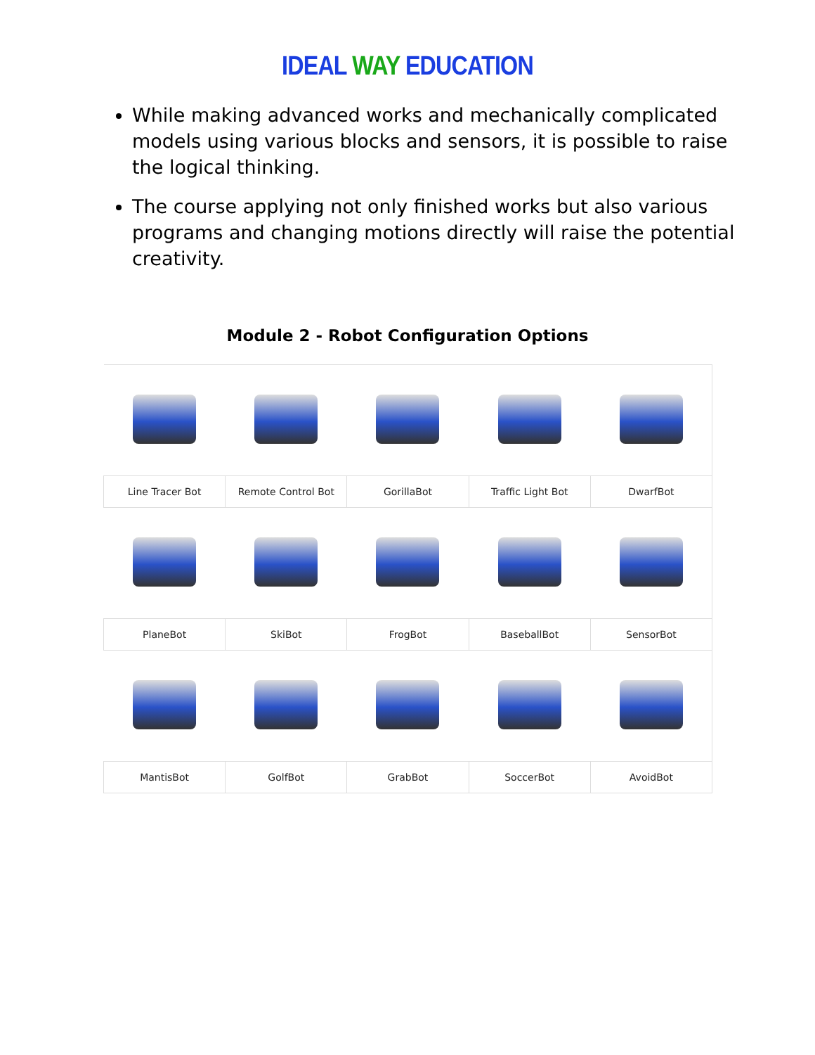IDEAL WAY EDUCATION
While making advanced works and mechanically complicated models using various blocks and sensors, it is possible to raise the logical thinking.
The course applying not only finished works but also various programs and changing motions directly will raise the potential creativity.
Module 2 - Robot Configuration Options
| Line Tracer Bot | Remote Control Bot | GorillaBot | Traffic Light Bot | DwarfBot |
| PlaneBot | SkiBot | FrogBot | BaseballBot | SensorBot |
| MantisBot | GolfBot | GrabBot | SoccerBot | AvoidBot |